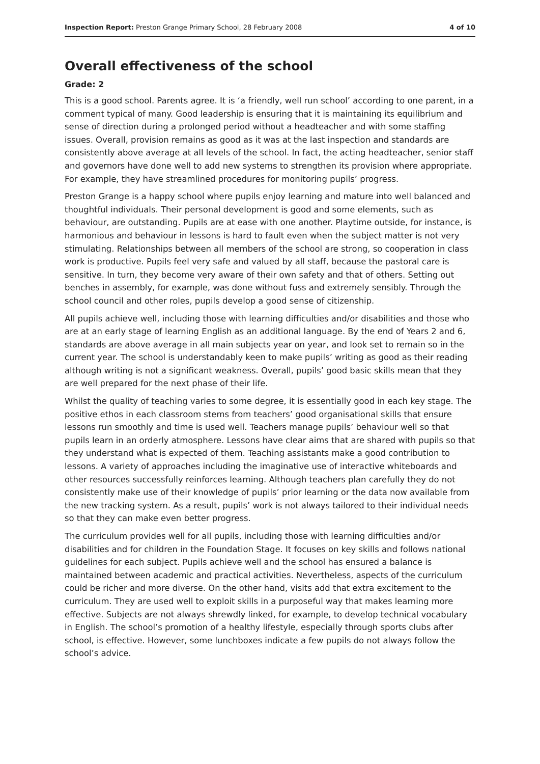Inspection Report: Preston Grange Primary School, 28 February 2008 4 of 10
Overall effectiveness of the school
Grade: 2
This is a good school. Parents agree. It is ‘a friendly, well run school’ according to one parent, in a comment typical of many. Good leadership is ensuring that it is maintaining its equilibrium and sense of direction during a prolonged period without a headteacher and with some staffing issues. Overall, provision remains as good as it was at the last inspection and standards are consistently above average at all levels of the school. In fact, the acting headteacher, senior staff and governors have done well to add new systems to strengthen its provision where appropriate. For example, they have streamlined procedures for monitoring pupils’ progress.
Preston Grange is a happy school where pupils enjoy learning and mature into well balanced and thoughtful individuals. Their personal development is good and some elements, such as behaviour, are outstanding. Pupils are at ease with one another. Playtime outside, for instance, is harmonious and behaviour in lessons is hard to fault even when the subject matter is not very stimulating. Relationships between all members of the school are strong, so cooperation in class work is productive. Pupils feel very safe and valued by all staff, because the pastoral care is sensitive. In turn, they become very aware of their own safety and that of others. Setting out benches in assembly, for example, was done without fuss and extremely sensibly. Through the school council and other roles, pupils develop a good sense of citizenship.
All pupils achieve well, including those with learning difficulties and/or disabilities and those who are at an early stage of learning English as an additional language. By the end of Years 2 and 6, standards are above average in all main subjects year on year, and look set to remain so in the current year. The school is understandably keen to make pupils’ writing as good as their reading although writing is not a significant weakness. Overall, pupils’ good basic skills mean that they are well prepared for the next phase of their life.
Whilst the quality of teaching varies to some degree, it is essentially good in each key stage. The positive ethos in each classroom stems from teachers’ good organisational skills that ensure lessons run smoothly and time is used well. Teachers manage pupils’ behaviour well so that pupils learn in an orderly atmosphere. Lessons have clear aims that are shared with pupils so that they understand what is expected of them. Teaching assistants make a good contribution to lessons. A variety of approaches including the imaginative use of interactive whiteboards and other resources successfully reinforces learning. Although teachers plan carefully they do not consistently make use of their knowledge of pupils’ prior learning or the data now available from the new tracking system. As a result, pupils’ work is not always tailored to their individual needs so that they can make even better progress.
The curriculum provides well for all pupils, including those with learning difficulties and/or disabilities and for children in the Foundation Stage. It focuses on key skills and follows national guidelines for each subject. Pupils achieve well and the school has ensured a balance is maintained between academic and practical activities. Nevertheless, aspects of the curriculum could be richer and more diverse. On the other hand, visits add that extra excitement to the curriculum. They are used well to exploit skills in a purposeful way that makes learning more effective. Subjects are not always shrewdly linked, for example, to develop technical vocabulary in English. The school’s promotion of a healthy lifestyle, especially through sports clubs after school, is effective. However, some lunchboxes indicate a few pupils do not always follow the school’s advice.